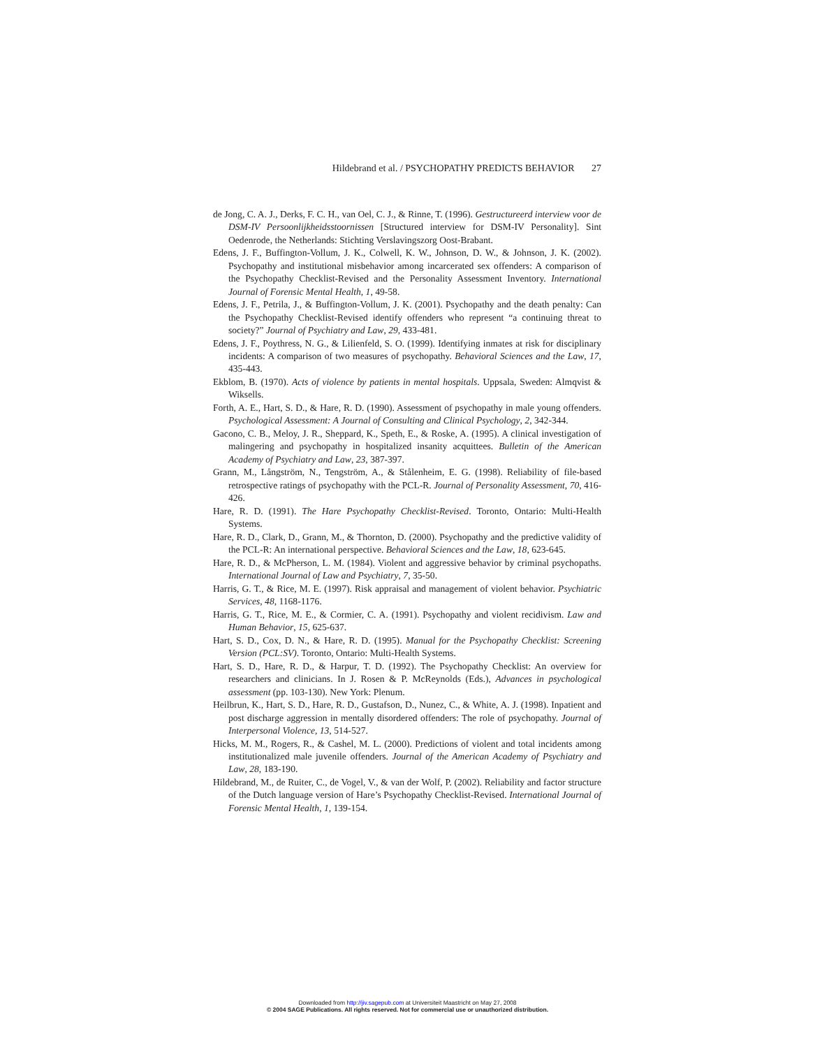Hildebrand et al. / PSYCHOPATHY PREDICTS BEHAVIOR 27
de Jong, C. A. J., Derks, F. C. H., van Oel, C. J., & Rinne, T. (1996). Gestructureerd interview voor de DSM-IV Persoonlijkheidsstoornissen [Structured interview for DSM-IV Personality]. Sint Oedenrode, the Netherlands: Stichting Verslavingszorg Oost-Brabant.
Edens, J. F., Buffington-Vollum, J. K., Colwell, K. W., Johnson, D. W., & Johnson, J. K. (2002). Psychopathy and institutional misbehavior among incarcerated sex offenders: A comparison of the Psychopathy Checklist-Revised and the Personality Assessment Inventory. International Journal of Forensic Mental Health, 1, 49-58.
Edens, J. F., Petrila, J., & Buffington-Vollum, J. K. (2001). Psychopathy and the death penalty: Can the Psychopathy Checklist-Revised identify offenders who represent “a continuing threat to society?” Journal of Psychiatry and Law, 29, 433-481.
Edens, J. F., Poythress, N. G., & Lilienfeld, S. O. (1999). Identifying inmates at risk for disciplinary incidents: A comparison of two measures of psychopathy. Behavioral Sciences and the Law, 17, 435-443.
Ekblom, B. (1970). Acts of violence by patients in mental hospitals. Uppsala, Sweden: Almqvist & Wiksells.
Forth, A. E., Hart, S. D., & Hare, R. D. (1990). Assessment of psychopathy in male young offenders. Psychological Assessment: A Journal of Consulting and Clinical Psychology, 2, 342-344.
Gacono, C. B., Meloy, J. R., Sheppard, K., Speth, E., & Roske, A. (1995). A clinical investigation of malingering and psychopathy in hospitalized insanity acquittees. Bulletin of the American Academy of Psychiatry and Law, 23, 387-397.
Grann, M., Långström, N., Tengström, A., & Stålenheim, E. G. (1998). Reliability of file-based retrospective ratings of psychopathy with the PCL-R. Journal of Personality Assessment, 70, 416-426.
Hare, R. D. (1991). The Hare Psychopathy Checklist-Revised. Toronto, Ontario: Multi-Health Systems.
Hare, R. D., Clark, D., Grann, M., & Thornton, D. (2000). Psychopathy and the predictive validity of the PCL-R: An international perspective. Behavioral Sciences and the Law, 18, 623-645.
Hare, R. D., & McPherson, L. M. (1984). Violent and aggressive behavior by criminal psychopaths. International Journal of Law and Psychiatry, 7, 35-50.
Harris, G. T., & Rice, M. E. (1997). Risk appraisal and management of violent behavior. Psychiatric Services, 48, 1168-1176.
Harris, G. T., Rice, M. E., & Cormier, C. A. (1991). Psychopathy and violent recidivism. Law and Human Behavior, 15, 625-637.
Hart, S. D., Cox, D. N., & Hare, R. D. (1995). Manual for the Psychopathy Checklist: Screening Version (PCL:SV). Toronto, Ontario: Multi-Health Systems.
Hart, S. D., Hare, R. D., & Harpur, T. D. (1992). The Psychopathy Checklist: An overview for researchers and clinicians. In J. Rosen & P. McReynolds (Eds.), Advances in psychological assessment (pp. 103-130). New York: Plenum.
Heilbrun, K., Hart, S. D., Hare, R. D., Gustafson, D., Nunez, C., & White, A. J. (1998). Inpatient and post discharge aggression in mentally disordered offenders: The role of psychopathy. Journal of Interpersonal Violence, 13, 514-527.
Hicks, M. M., Rogers, R., & Cashel, M. L. (2000). Predictions of violent and total incidents among institutionalized male juvenile offenders. Journal of the American Academy of Psychiatry and Law, 28, 183-190.
Hildebrand, M., de Ruiter, C., de Vogel, V., & van der Wolf, P. (2002). Reliability and factor structure of the Dutch language version of Hare’s Psychopathy Checklist-Revised. International Journal of Forensic Mental Health, 1, 139-154.
Downloaded from http://jiv.sagepub.com at Universiteit Maastricht on May 27, 2008
© 2004 SAGE Publications. All rights reserved. Not for commercial use or unauthorized distribution.